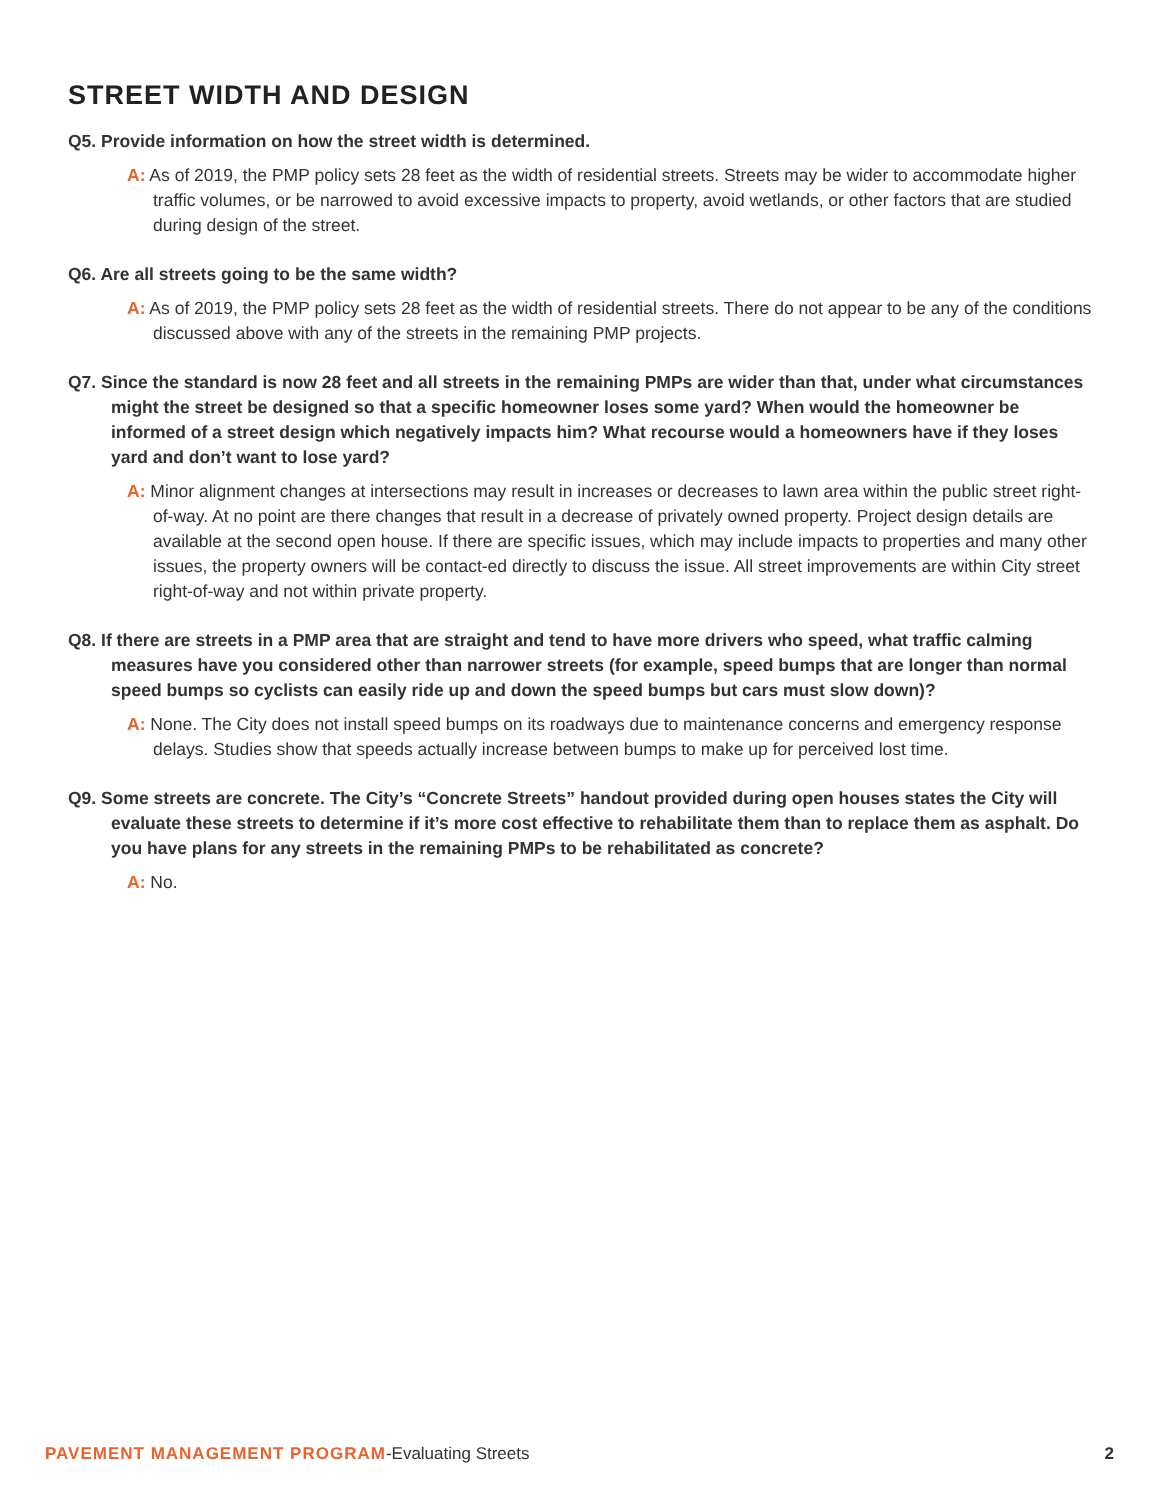STREET WIDTH AND DESIGN
Q5. Provide information on how the street width is determined.
A: As of 2019, the PMP policy sets 28 feet as the width of residential streets. Streets may be wider to accommodate higher traffic volumes, or be narrowed to avoid excessive impacts to property, avoid wetlands, or other factors that are studied during design of the street.
Q6. Are all streets going to be the same width?
A: As of 2019, the PMP policy sets 28 feet as the width of residential streets. There do not appear to be any of the conditions discussed above with any of the streets in the remaining PMP projects.
Q7. Since the standard is now 28 feet and all streets in the remaining PMPs are wider than that, under what circumstances might the street be designed so that a specific homeowner loses some yard? When would the homeowner be informed of a street design which negatively impacts him? What recourse would a homeowners have if they loses yard and don’t want to lose yard?
A: Minor alignment changes at intersections may result in increases or decreases to lawn area within the public street right-of-way. At no point are there changes that result in a decrease of privately owned property. Project design details are available at the second open house. If there are specific issues, which may include impacts to properties and many other issues, the property owners will be contact-ed directly to discuss the issue. All street improvements are within City street right-of-way and not within private property.
Q8. If there are streets in a PMP area that are straight and tend to have more drivers who speed, what traffic calming measures have you considered other than narrower streets (for example, speed bumps that are longer than normal speed bumps so cyclists can easily ride up and down the speed bumps but cars must slow down)?
A: None. The City does not install speed bumps on its roadways due to maintenance concerns and emergency response delays. Studies show that speeds actually increase between bumps to make up for perceived lost time.
Q9. Some streets are concrete. The City’s “Concrete Streets” handout provided during open houses states the City will evaluate these streets to determine if it’s more cost effective to rehabilitate them than to replace them as asphalt. Do you have plans for any streets in the remaining PMPs to be rehabilitated as concrete?
A: No.
PAVEMENT MANAGEMENT PROGRAM-Evaluating Streets 2